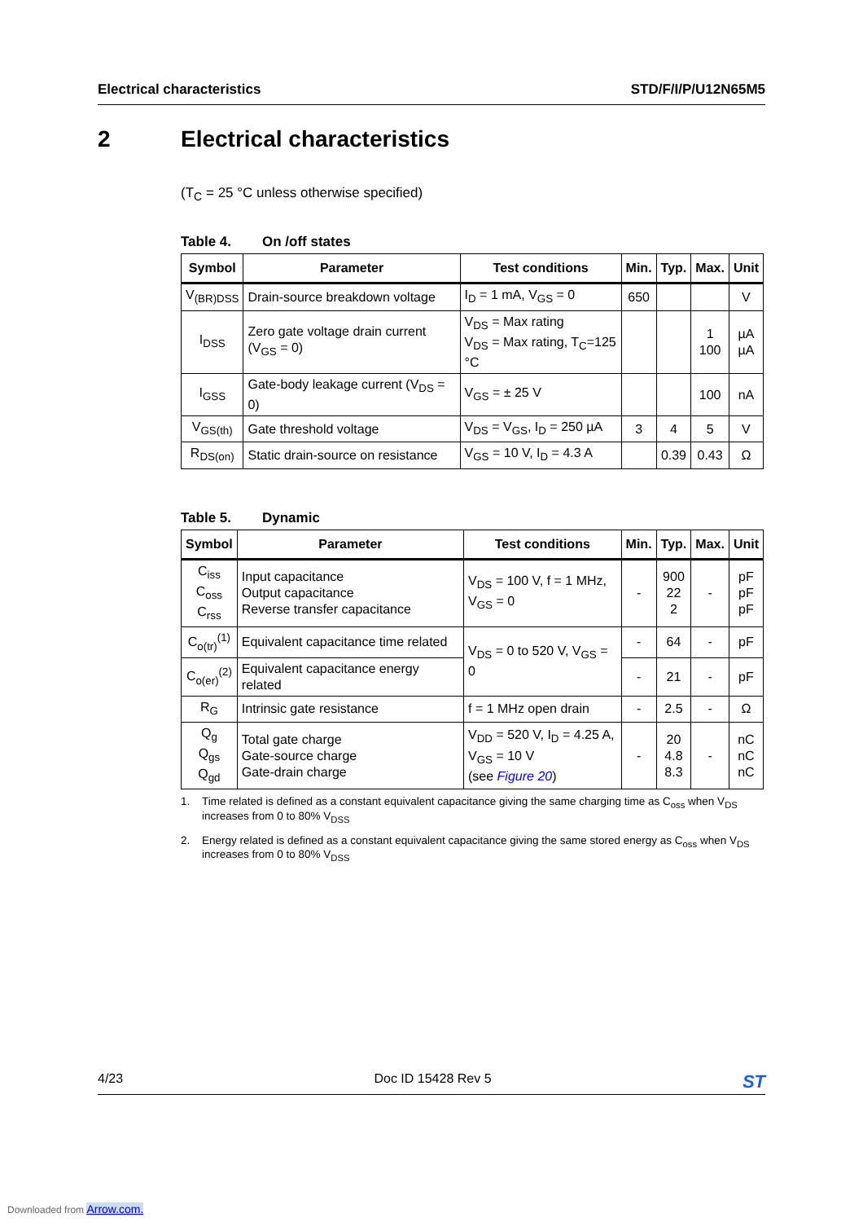Electrical characteristics STD/F/I/P/U12N65M5
2 Electrical characteristics
(T<sub>C</sub> = 25 °C unless otherwise specified)
Table 4. On /off states
| Symbol | Parameter | Test conditions | Min. | Typ. | Max. | Unit |
| --- | --- | --- | --- | --- | --- | --- |
| V<sub>(BR)DSS</sub> | Drain-source breakdown voltage | I<sub>D</sub> = 1 mA, V<sub>GS</sub> = 0 | 650 | | | V |
| I<sub>DSS</sub> | Zero gate voltage drain current (V<sub>GS</sub> = 0) | V<sub>DS</sub> = Max rating V<sub>DS</sub> = Max rating, T<sub>C</sub>=125 °C | | | 1 100 | µA µA |
| I<sub>GSS</sub> | Gate-body leakage current (V<sub>DS</sub> = 0) | V<sub>GS</sub> = ± 25 V | | | 100 | nA |
| V<sub>GS(th)</sub> | Gate threshold voltage | V<sub>DS</sub> = V<sub>GS</sub>, I<sub>D</sub> = 250 µA | 3 | 4 | 5 | V |
| R<sub>DS(on)</sub> | Static drain-source on resistance | V<sub>GS</sub> = 10 V, I<sub>D</sub> = 4.3 A | | 0.39 | 0.43 | Ω |
Table 5. Dynamic
| Symbol | Parameter | Test conditions | Min. | Typ. | Max. | Unit |
| --- | --- | --- | --- | --- | --- | --- |
| C<sub>iss</sub> C<sub>oss</sub> C<sub>rss</sub> | Input capacitance Output capacitance Reverse transfer capacitance | V<sub>DS</sub> = 100 V, f = 1 MHz, V<sub>GS</sub> = 0 | - | 900 22 2 | - | pF pF pF |
| C<sub>o(tr)</sub><sup>(1)</sup> | Equivalent capacitance time related | V<sub>DS</sub> = 0 to 520 V, V<sub>GS</sub> = 0 | - | 64 | - | pF |
| C<sub>o(er)</sub><sup>(2)</sup> | Equivalent capacitance energy related | | - | 21 | - | pF |
| R<sub>G</sub> | Intrinsic gate resistance | f = 1 MHz open drain | - | 2.5 | - | Ω |
| Q<sub>g</sub> Q<sub>gs</sub> Q<sub>gd</sub> | Total gate charge Gate-source charge Gate-drain charge | V<sub>DD</sub> = 520 V, I<sub>D</sub> = 4.25 A, V<sub>GS</sub> = 10 V (see Figure 20 ) | - | 20 4.8 8.3 | - | nC nC nC |
1. Time related is defined as a constant equivalent capacitance giving the same charging time as C<sub>oss</sub> when V<sub>DS</sub> increases from 0 to 80% V<sub>DSS</sub>
2. Energy related is defined as a constant equivalent capacitance giving the same stored energy as C<sub>oss</sub> when V<sub>DS</sub> increases from 0 to 80% V<sub>DSS</sub>
4/23 Doc ID 15428 Rev 5 ST
Downloaded from Arrow.com.